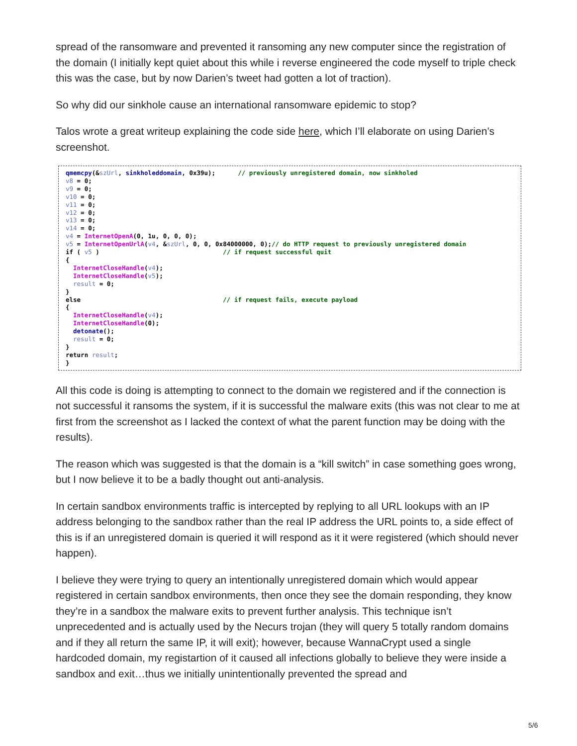spread of the ransomware and prevented it ransoming any new computer since the registration of the domain (I initially kept quiet about this while i reverse engineered the code myself to triple check this was the case, but by now Darien’s tweet had gotten a lot of traction).
So why did our sinkhole cause an international ransomware epidemic to stop?
Talos wrote a great writeup explaining the code side here, which I’ll elaborate on using Darien’s screenshot.
qmemcpy(&szUrl, sinkholeddomain, 0x39u); // previously unregistered domain, now sinkholed v8 = 0; v9 = 0; v10 = 0; v11 = 0; v12 = 0; v13 = 0; v14 = 0; v4 = InternetOpenA(0, 1u, 0, 0, 0); v5 = InternetOpenUrlA(v4, &szUrl, 0, 0, 0x84000000, 0);// do HTTP request to previously unregistered domain if ( v5 ) // if request successful quit { InternetCloseHandle(v4); InternetCloseHandle(v5); result = 0; } else // if request fails, execute payload { InternetCloseHandle(v4); InternetCloseHandle(0); detonate(); result = 0; } return result; }
All this code is doing is attempting to connect to the domain we registered and if the connection is not successful it ransoms the system, if it is successful the malware exits (this was not clear to me at first from the screenshot as I lacked the context of what the parent function may be doing with the results).
The reason which was suggested is that the domain is a “kill switch” in case something goes wrong, but I now believe it to be a badly thought out anti-analysis.
In certain sandbox environments traffic is intercepted by replying to all URL lookups with an IP address belonging to the sandbox rather than the real IP address the URL points to, a side effect of this is if an unregistered domain is queried it will respond as it it were registered (which should never happen).
I believe they were trying to query an intentionally unregistered domain which would appear registered in certain sandbox environments, then once they see the domain responding, they know they’re in a sandbox the malware exits to prevent further analysis. This technique isn’t unprecedented and is actually used by the Necurs trojan (they will query 5 totally random domains and if they all return the same IP, it will exit); however, because WannaCrypt used a single hardcoded domain, my registartion of it caused all infections globally to believe they were inside a sandbox and exit…thus we initially unintentionally prevented the spread and
5/6